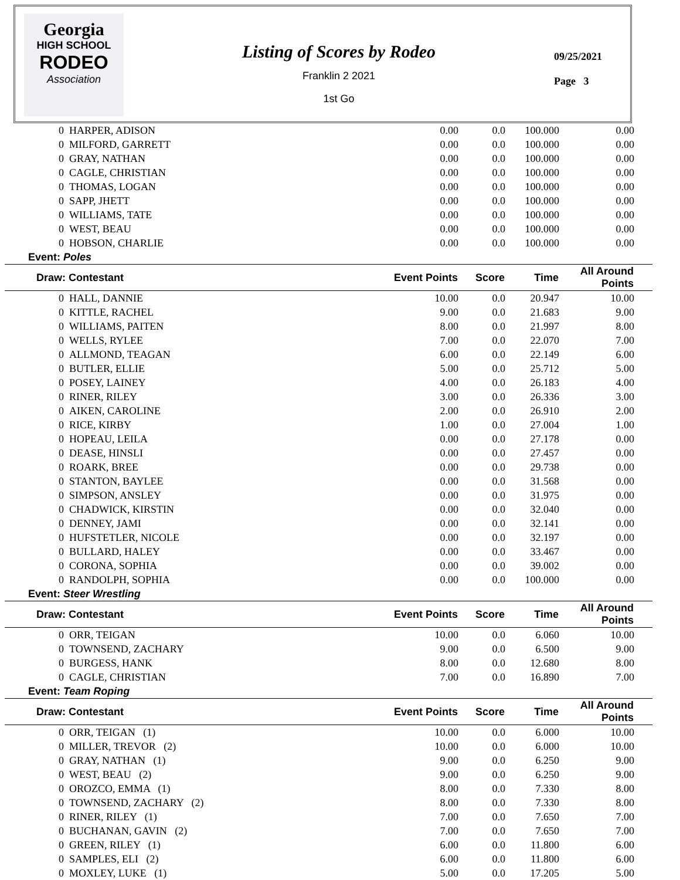Georgia
HIGH SCHOOL
RODEO
Association
Listing of Scores by Rodeo
Franklin 2 2021
1st Go
09/25/2021
Page 3
| 0 HARPER, ADISON | 0.00 | 0.0 | 100.000 | 0.00 | |
| 0 MILFORD, GARRETT | 0.00 | 0.0 | 100.000 | 0.00 | |
| 0 GRAY, NATHAN | 0.00 | 0.0 | 100.000 | 0.00 | |
| 0 CAGLE, CHRISTIAN | 0.00 | 0.0 | 100.000 | 0.00 | |
| 0 THOMAS, LOGAN | 0.00 | 0.0 | 100.000 | 0.00 | |
| 0 SAPP, JHETT | 0.00 | 0.0 | 100.000 | 0.00 | |
| 0 WILLIAMS, TATE | 0.00 | 0.0 | 100.000 | 0.00 | |
| 0 WEST, BEAU | 0.00 | 0.0 | 100.000 | 0.00 | |
| 0 HOBSON, CHARLIE | 0.00 | 0.0 | 100.000 | 0.00 | |
| Event: Poles | | | | | |
| Draw: Contestant | Event Points | Score | Time | All Around Points | |
| 0 HALL, DANNIE | 10.00 | 0.0 | 20.947 | 10.00 | |
| 0 KITTLE, RACHEL | 9.00 | 0.0 | 21.683 | 9.00 | |
| 0 WILLIAMS, PAITEN | 8.00 | 0.0 | 21.997 | 8.00 | |
| 0 WELLS, RYLEE | 7.00 | 0.0 | 22.070 | 7.00 | |
| 0 ALLMOND, TEAGAN | 6.00 | 0.0 | 22.149 | 6.00 | |
| 0 BUTLER, ELLIE | 5.00 | 0.0 | 25.712 | 5.00 | |
| 0 POSEY, LAINEY | 4.00 | 0.0 | 26.183 | 4.00 | |
| 0 RINER, RILEY | 3.00 | 0.0 | 26.336 | 3.00 | |
| 0 AIKEN, CAROLINE | 2.00 | 0.0 | 26.910 | 2.00 | |
| 0 RICE, KIRBY | 1.00 | 0.0 | 27.004 | 1.00 | |
| 0 HOPEAU, LEILA | 0.00 | 0.0 | 27.178 | 0.00 | |
| 0 DEASE, HINSLI | 0.00 | 0.0 | 27.457 | 0.00 | |
| 0 ROARK, BREE | 0.00 | 0.0 | 29.738 | 0.00 | |
| 0 STANTON, BAYLEE | 0.00 | 0.0 | 31.568 | 0.00 | |
| 0 SIMPSON, ANSLEY | 0.00 | 0.0 | 31.975 | 0.00 | |
| 0 CHADWICK, KIRSTIN | 0.00 | 0.0 | 32.040 | 0.00 | |
| 0 DENNEY, JAMI | 0.00 | 0.0 | 32.141 | 0.00 | |
| 0 HUFSTETLER, NICOLE | 0.00 | 0.0 | 32.197 | 0.00 | |
| 0 BULLARD, HALEY | 0.00 | 0.0 | 33.467 | 0.00 | |
| 0 CORONA, SOPHIA | 0.00 | 0.0 | 39.002 | 0.00 | |
| 0 RANDOLPH, SOPHIA | 0.00 | 0.0 | 100.000 | 0.00 | |
| Event: Steer Wrestling | | | | | |
| Draw: Contestant | Event Points | Score | Time | All Around Points | |
| 0 ORR, TEIGAN | 10.00 | 0.0 | 6.060 | 10.00 | |
| 0 TOWNSEND, ZACHARY | 9.00 | 0.0 | 6.500 | 9.00 | |
| 0 BURGESS, HANK | 8.00 | 0.0 | 12.680 | 8.00 | |
| 0 CAGLE, CHRISTIAN | 7.00 | 0.0 | 16.890 | 7.00 | |
| Event: Team Roping | | | | | |
| Draw: Contestant | Event Points | Score | Time | All Around Points | |
| 0 ORR, TEIGAN (1) | 10.00 | 0.0 | 6.000 | 10.00 | |
| 0 MILLER, TREVOR (2) | 10.00 | 0.0 | 6.000 | 10.00 | |
| 0 GRAY, NATHAN (1) | 9.00 | 0.0 | 6.250 | 9.00 | |
| 0 WEST, BEAU (2) | 9.00 | 0.0 | 6.250 | 9.00 | |
| 0 OROZCO, EMMA (1) | 8.00 | 0.0 | 7.330 | 8.00 | |
| 0 TOWNSEND, ZACHARY (2) | 8.00 | 0.0 | 7.330 | 8.00 | |
| 0 RINER, RILEY (1) | 7.00 | 0.0 | 7.650 | 7.00 | |
| 0 BUCHANAN, GAVIN (2) | 7.00 | 0.0 | 7.650 | 7.00 | |
| 0 GREEN, RILEY (1) | 6.00 | 0.0 | 11.800 | 6.00 | |
| 0 SAMPLES, ELI (2) | 6.00 | 0.0 | 11.800 | 6.00 | |
| 0 MOXLEY, LUKE (1) | 5.00 | 0.0 | 17.205 | 5.00 | |